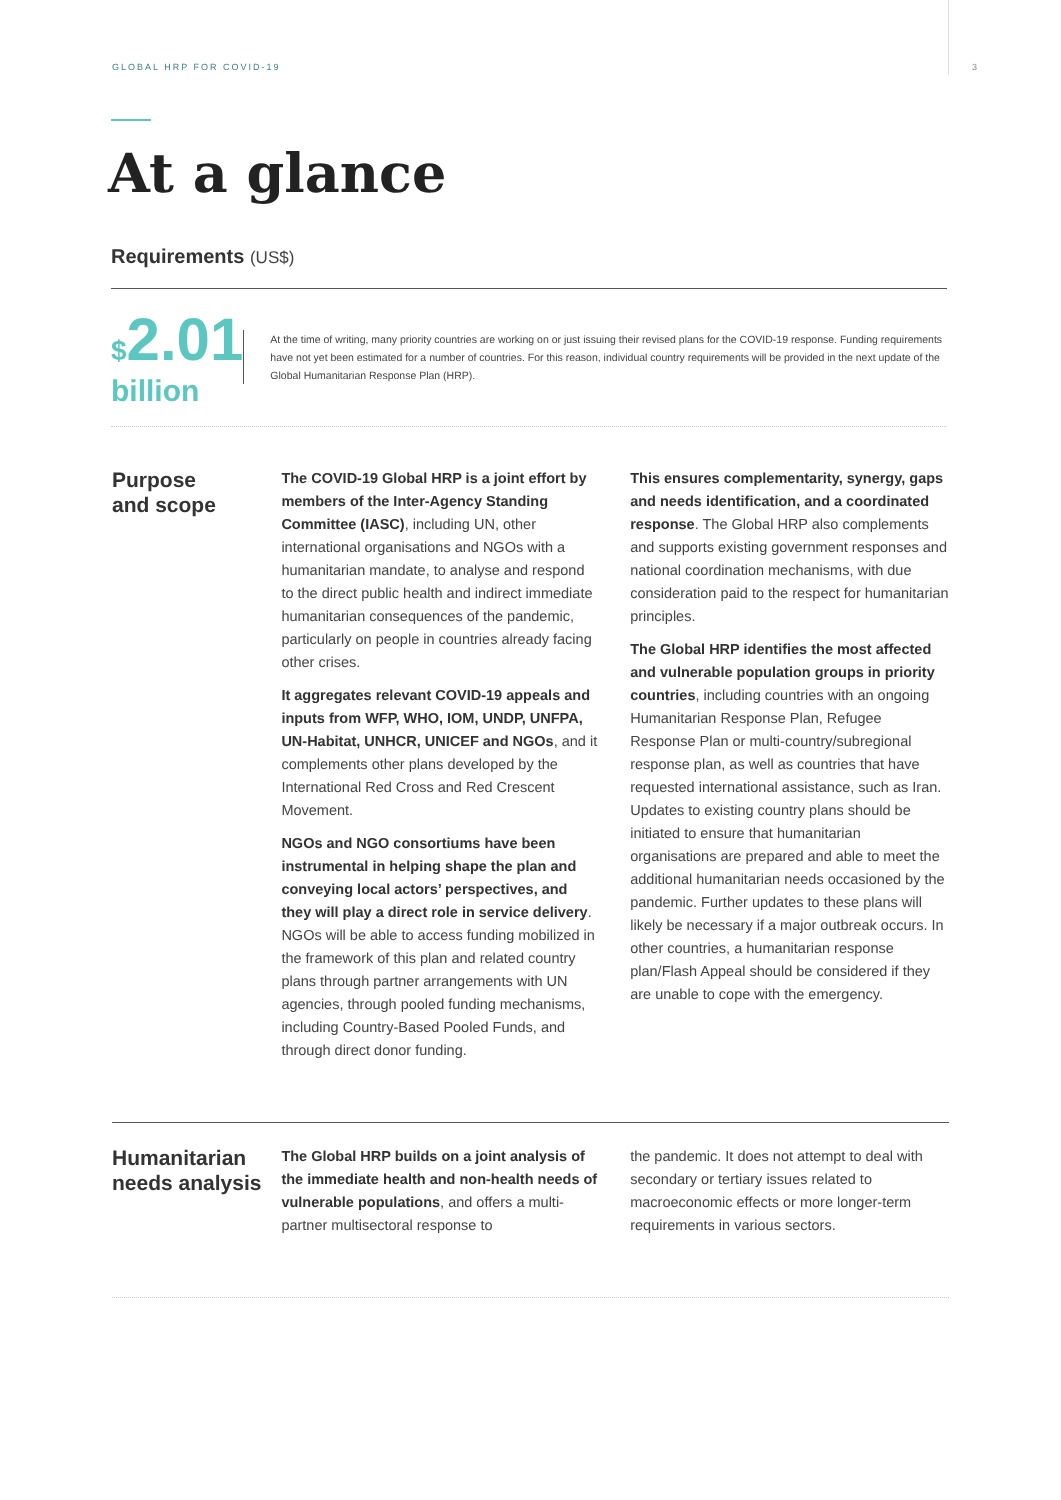GLOBAL HRP FOR COVID-19 3
At a glance
Requirements (US$)
$2.01 billion
At the time of writing, many priority countries are working on or just issuing their revised plans for the COVID-19 response. Funding requirements have not yet been estimated for a number of countries. For this reason, individual country requirements will be provided in the next update of the Global Humanitarian Response Plan (HRP).
Purpose
and scope
The COVID-19 Global HRP is a joint effort by members of the Inter-Agency Standing Committee (IASC), including UN, other international organisations and NGOs with a humanitarian mandate, to analyse and respond to the direct public health and indirect immediate humanitarian consequences of the pandemic, particularly on people in countries already facing other crises.
It aggregates relevant COVID-19 appeals and inputs from WFP, WHO, IOM, UNDP, UNFPA, UN-Habitat, UNHCR, UNICEF and NGOs, and it complements other plans developed by the International Red Cross and Red Crescent Movement.
NGOs and NGO consortiums have been instrumental in helping shape the plan and conveying local actors’ perspectives, and they will play a direct role in service delivery. NGOs will be able to access funding mobilized in the framework of this plan and related country plans through partner arrangements with UN agencies, through pooled funding mechanisms, including Country-Based Pooled Funds, and through direct donor funding.
This ensures complementarity, synergy, gaps and needs identification, and a coordinated response. The Global HRP also complements and supports existing government responses and national coordination mechanisms, with due consideration paid to the respect for humanitarian principles.
The Global HRP identifies the most affected and vulnerable population groups in priority countries, including countries with an ongoing Humanitarian Response Plan, Refugee Response Plan or multi-country/subregional response plan, as well as countries that have requested international assistance, such as Iran. Updates to existing country plans should be initiated to ensure that humanitarian organisations are prepared and able to meet the additional humanitarian needs occasioned by the pandemic. Further updates to these plans will likely be necessary if a major outbreak occurs. In other countries, a humanitarian response plan/Flash Appeal should be considered if they are unable to cope with the emergency.
Humanitarian
needs analysis
The Global HRP builds on a joint analysis of the immediate health and non-health needs of vulnerable populations, and offers a multi-partner multisectoral response to
the pandemic. It does not attempt to deal with secondary or tertiary issues related to macroeconomic effects or more longer-term requirements in various sectors.